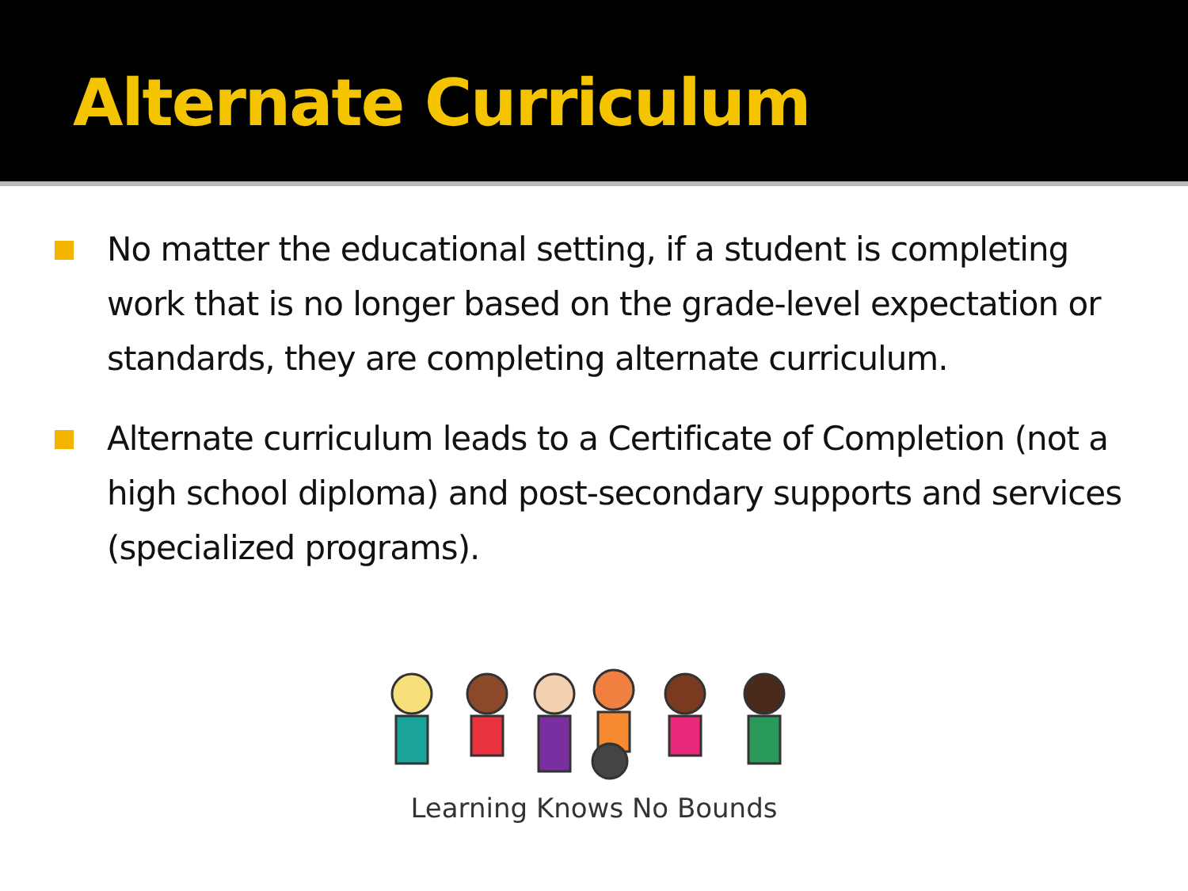Alternate Curriculum
No matter the educational setting, if a student is completing work that is no longer based on the grade-level expectation or standards, they are completing alternate curriculum.
Alternate curriculum leads to a Certificate of Completion (not a high school diploma) and post-secondary supports and services (specialized programs).
Learning Knows No Bounds